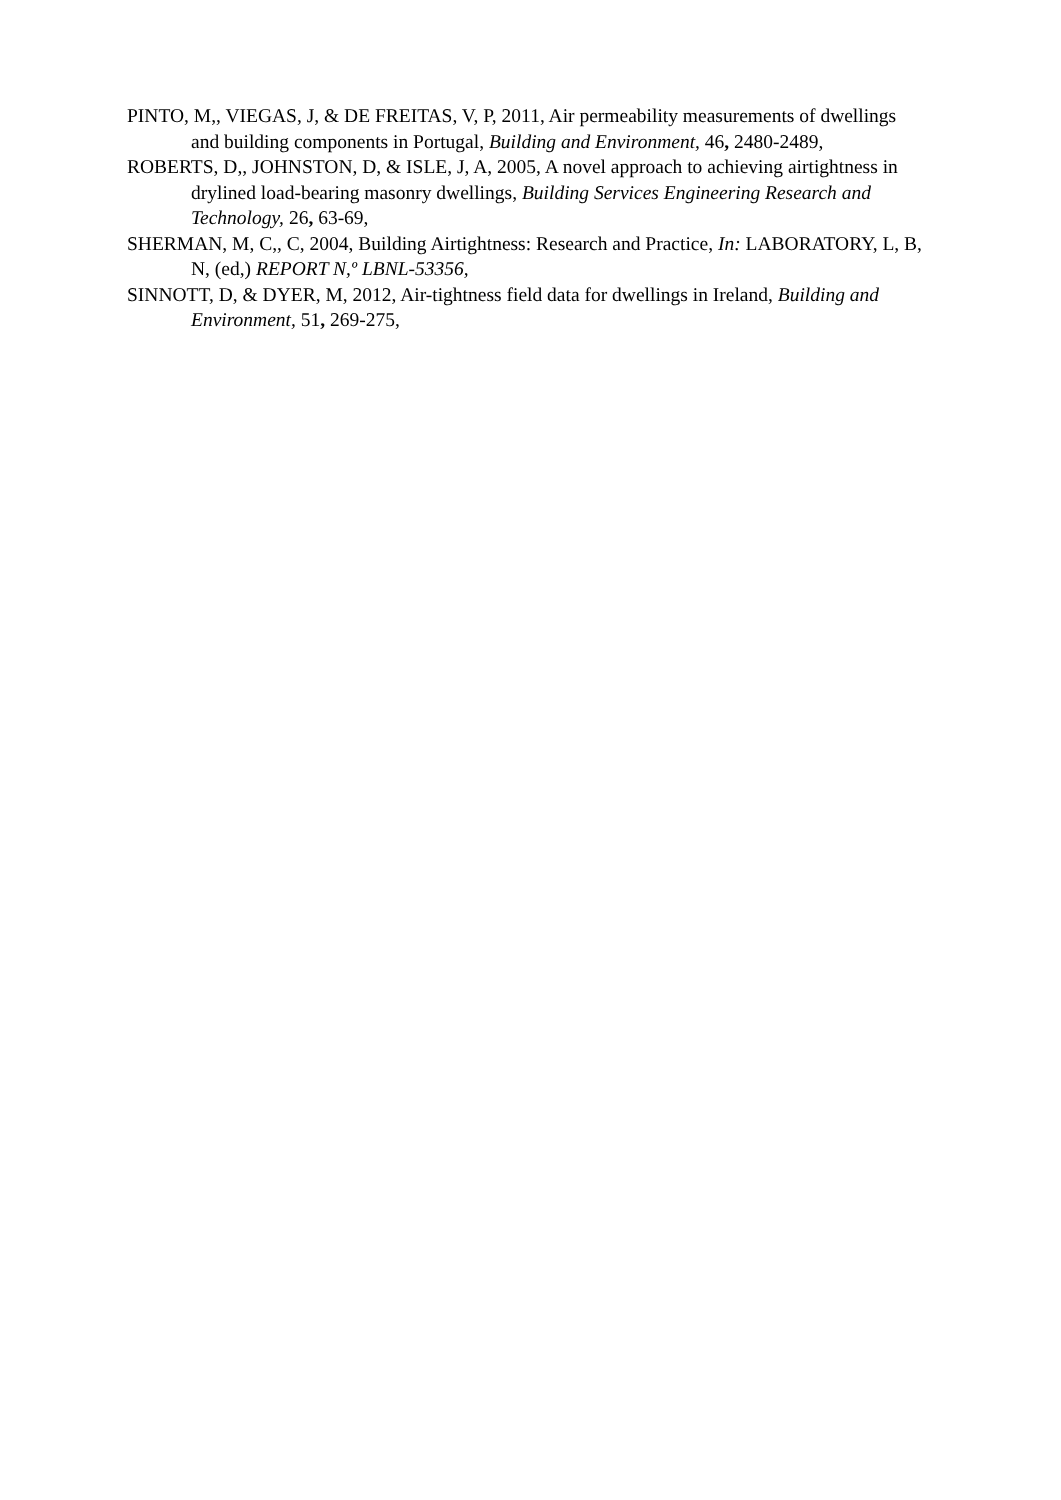PINTO, M,, VIEGAS, J, & DE FREITAS, V, P, 2011, Air permeability measurements of dwellings and building components in Portugal, Building and Environment, 46, 2480-2489,
ROBERTS, D,, JOHNSTON, D, & ISLE, J, A, 2005, A novel approach to achieving airtightness in drylined load-bearing masonry dwellings, Building Services Engineering Research and Technology, 26, 63-69,
SHERMAN, M, C,, C, 2004, Building Airtightness: Research and Practice, In: LABORATORY, L, B, N, (ed,) REPORT N,º LBNL-53356,
SINNOTT, D, & DYER, M, 2012, Air-tightness field data for dwellings in Ireland, Building and Environment, 51, 269-275,